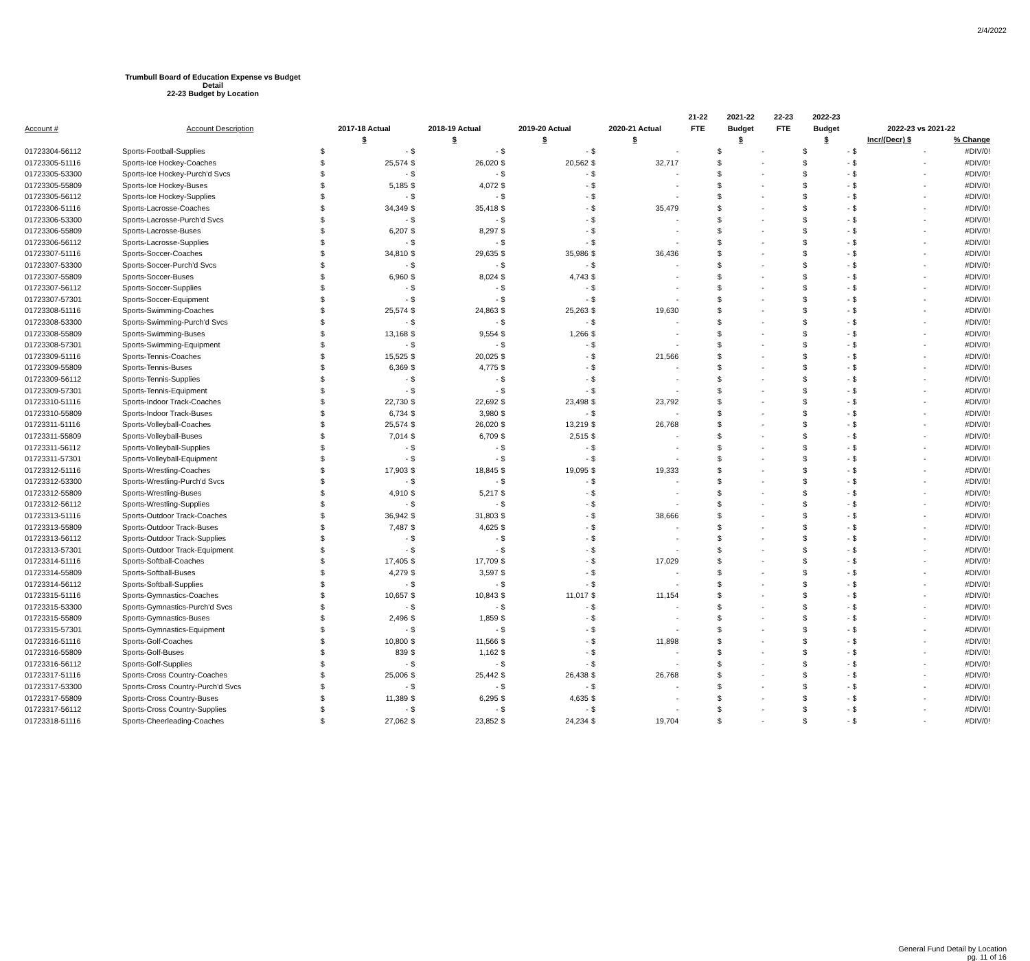2/4/2022
Trumbull Board of Education Expense vs Budget Detail
22-23 Budget by Location
| | | | | | | | | | | 21-22 | 2021-22 | | 22-23 | 2022-23 | | | | |
| --- | --- | --- | --- | --- | --- | --- | --- | --- | --- | --- | --- | --- | --- | --- | --- | --- | --- | --- |
| Account # | Account Description | 2017-18 Actual | | 2018-19 Actual | | 2019-20 Actual | | 2020-21 Actual | | FTE | Budget | | FTE | Budget | | 2022-23 vs 2021-22 | | |
| | | $ | | $ | | $ | | $ | | | $ | | | $ | | Incr/(Decr) $ | | % Change |
| 01723304-56112 | Sports-Football-Supplies | $ | - | $ | - | $ | - | $ | - | | $ | - | | $ | - | $ | - | #DIV/0! |
| 01723305-51116 | Sports-Ice Hockey-Coaches | $ | 25,574 | $ | 26,020 | $ | 20,562 | $ | 32,717 | | $ | - | | $ | - | $ | - | #DIV/0! |
| 01723305-53300 | Sports-Ice Hockey-Purch'd Svcs | $ | - | $ | - | $ | - | $ | - | | $ | - | | $ | - | $ | - | #DIV/0! |
| 01723305-55809 | Sports-Ice Hockey-Buses | $ | 5,185 | $ | 4,072 | $ | - | $ | - | | $ | - | | $ | - | $ | - | #DIV/0! |
| 01723305-56112 | Sports-Ice Hockey-Supplies | $ | - | $ | - | $ | - | $ | - | | $ | - | | $ | - | $ | - | #DIV/0! |
| 01723306-51116 | Sports-Lacrosse-Coaches | $ | 34,349 | $ | 35,418 | $ | - | $ | 35,479 | | $ | - | | $ | - | $ | - | #DIV/0! |
| 01723306-53300 | Sports-Lacrosse-Purch'd Svcs | $ | - | $ | - | $ | - | $ | - | | $ | - | | $ | - | $ | - | #DIV/0! |
| 01723306-55809 | Sports-Lacrosse-Buses | $ | 6,207 | $ | 8,297 | $ | - | $ | - | | $ | - | | $ | - | $ | - | #DIV/0! |
| 01723306-56112 | Sports-Lacrosse-Supplies | $ | - | $ | - | $ | - | $ | - | | $ | - | | $ | - | $ | - | #DIV/0! |
| 01723307-51116 | Sports-Soccer-Coaches | $ | 34,810 | $ | 29,635 | $ | 35,986 | $ | 36,436 | | $ | - | | $ | - | $ | - | #DIV/0! |
| 01723307-53300 | Sports-Soccer-Purch'd Svcs | $ | - | $ | - | $ | - | $ | - | | $ | - | | $ | - | $ | - | #DIV/0! |
| 01723307-55809 | Sports-Soccer-Buses | $ | 6,960 | $ | 8,024 | $ | 4,743 | $ | - | | $ | - | | $ | - | $ | - | #DIV/0! |
| 01723307-56112 | Sports-Soccer-Supplies | $ | - | $ | - | $ | - | $ | - | | $ | - | | $ | - | $ | - | #DIV/0! |
| 01723307-57301 | Sports-Soccer-Equipment | $ | - | $ | - | $ | - | $ | - | | $ | - | | $ | - | $ | - | #DIV/0! |
| 01723308-51116 | Sports-Swimming-Coaches | $ | 25,574 | $ | 24,863 | $ | 25,263 | $ | 19,630 | | $ | - | | $ | - | $ | - | #DIV/0! |
| 01723308-53300 | Sports-Swimming-Purch'd Svcs | $ | - | $ | - | $ | - | $ | - | | $ | - | | $ | - | $ | - | #DIV/0! |
| 01723308-55809 | Sports-Swimming-Buses | $ | 13,168 | $ | 9,554 | $ | 1,266 | $ | - | | $ | - | | $ | - | $ | - | #DIV/0! |
| 01723308-57301 | Sports-Swimming-Equipment | $ | - | $ | - | $ | - | $ | - | | $ | - | | $ | - | $ | - | #DIV/0! |
| 01723309-51116 | Sports-Tennis-Coaches | $ | 15,525 | $ | 20,025 | $ | - | $ | 21,566 | | $ | - | | $ | - | $ | - | #DIV/0! |
| 01723309-55809 | Sports-Tennis-Buses | $ | 6,369 | $ | 4,775 | $ | - | $ | - | | $ | - | | $ | - | $ | - | #DIV/0! |
| 01723309-56112 | Sports-Tennis-Supplies | $ | - | $ | - | $ | - | $ | - | | $ | - | | $ | - | $ | - | #DIV/0! |
| 01723309-57301 | Sports-Tennis-Equipment | $ | - | $ | - | $ | - | $ | - | | $ | - | | $ | - | $ | - | #DIV/0! |
| 01723310-51116 | Sports-Indoor Track-Coaches | $ | 22,730 | $ | 22,692 | $ | 23,498 | $ | 23,792 | | $ | - | | $ | - | $ | - | #DIV/0! |
| 01723310-55809 | Sports-Indoor Track-Buses | $ | 6,734 | $ | 3,980 | $ | - | $ | - | | $ | - | | $ | - | $ | - | #DIV/0! |
| 01723311-51116 | Sports-Volleyball-Coaches | $ | 25,574 | $ | 26,020 | $ | 13,219 | $ | 26,768 | | $ | - | | $ | - | $ | - | #DIV/0! |
| 01723311-55809 | Sports-Volleyball-Buses | $ | 7,014 | $ | 6,709 | $ | 2,515 | $ | - | | $ | - | | $ | - | $ | - | #DIV/0! |
| 01723311-56112 | Sports-Volleyball-Supplies | $ | - | $ | - | $ | - | $ | - | | $ | - | | $ | - | $ | - | #DIV/0! |
| 01723311-57301 | Sports-Volleyball-Equipment | $ | - | $ | - | $ | - | $ | - | | $ | - | | $ | - | $ | - | #DIV/0! |
| 01723312-51116 | Sports-Wrestling-Coaches | $ | 17,903 | $ | 18,845 | $ | 19,095 | $ | 19,333 | | $ | - | | $ | - | $ | - | #DIV/0! |
| 01723312-53300 | Sports-Wrestling-Purch'd Svcs | $ | - | $ | - | $ | - | $ | - | | $ | - | | $ | - | $ | - | #DIV/0! |
| 01723312-55809 | Sports-Wrestling-Buses | $ | 4,910 | $ | 5,217 | $ | - | $ | - | | $ | - | | $ | - | $ | - | #DIV/0! |
| 01723312-56112 | Sports-Wrestling-Supplies | $ | - | $ | - | $ | - | $ | - | | $ | - | | $ | - | $ | - | #DIV/0! |
| 01723313-51116 | Sports-Outdoor Track-Coaches | $ | 36,942 | $ | 31,803 | $ | - | $ | 38,666 | | $ | - | | $ | - | $ | - | #DIV/0! |
| 01723313-55809 | Sports-Outdoor Track-Buses | $ | 7,487 | $ | 4,625 | $ | - | $ | - | | $ | - | | $ | - | $ | - | #DIV/0! |
| 01723313-56112 | Sports-Outdoor Track-Supplies | $ | - | $ | - | $ | - | $ | - | | $ | - | | $ | - | $ | - | #DIV/0! |
| 01723313-57301 | Sports-Outdoor Track-Equipment | $ | - | $ | - | $ | - | $ | - | | $ | - | | $ | - | $ | - | #DIV/0! |
| 01723314-51116 | Sports-Softball-Coaches | $ | 17,405 | $ | 17,709 | $ | - | $ | 17,029 | | $ | - | | $ | - | $ | - | #DIV/0! |
| 01723314-55809 | Sports-Softball-Buses | $ | 4,279 | $ | 3,597 | $ | - | $ | - | | $ | - | | $ | - | $ | - | #DIV/0! |
| 01723314-56112 | Sports-Softball-Supplies | $ | - | $ | - | $ | - | $ | - | | $ | - | | $ | - | $ | - | #DIV/0! |
| 01723315-51116 | Sports-Gymnastics-Coaches | $ | 10,657 | $ | 10,843 | $ | 11,017 | $ | 11,154 | | $ | - | | $ | - | $ | - | #DIV/0! |
| 01723315-53300 | Sports-Gymnastics-Purch'd Svcs | $ | - | $ | - | $ | - | $ | - | | $ | - | | $ | - | $ | - | #DIV/0! |
| 01723315-55809 | Sports-Gymnastics-Buses | $ | 2,496 | $ | 1,859 | $ | - | $ | - | | $ | - | | $ | - | $ | - | #DIV/0! |
| 01723315-57301 | Sports-Gymnastics-Equipment | $ | - | $ | - | $ | - | $ | - | | $ | - | | $ | - | $ | - | #DIV/0! |
| 01723316-51116 | Sports-Golf-Coaches | $ | 10,800 | $ | 11,566 | $ | - | $ | 11,898 | | $ | - | | $ | - | $ | - | #DIV/0! |
| 01723316-55809 | Sports-Golf-Buses | $ | 839 | $ | 1,162 | $ | - | $ | - | | $ | - | | $ | - | $ | - | #DIV/0! |
| 01723316-56112 | Sports-Golf-Supplies | $ | - | $ | - | $ | - | $ | - | | $ | - | | $ | - | $ | - | #DIV/0! |
| 01723317-51116 | Sports-Cross Country-Coaches | $ | 25,006 | $ | 25,442 | $ | 26,438 | $ | 26,768 | | $ | - | | $ | - | $ | - | #DIV/0! |
| 01723317-53300 | Sports-Cross Country-Purch'd Svcs | $ | - | $ | - | $ | - | $ | - | | $ | - | | $ | - | $ | - | #DIV/0! |
| 01723317-55809 | Sports-Cross Country-Buses | $ | 11,389 | $ | 6,295 | $ | 4,635 | $ | - | | $ | - | | $ | - | $ | - | #DIV/0! |
| 01723317-56112 | Sports-Cross Country-Supplies | $ | - | $ | - | $ | - | $ | - | | $ | - | | $ | - | $ | - | #DIV/0! |
| 01723318-51116 | Sports-Cheerleading-Coaches | $ | 27,062 | $ | 23,852 | $ | 24,234 | $ | 19,704 | | $ | - | | $ | - | $ | - | #DIV/0! |
General Fund Detail by Location
pg. 11 of 16